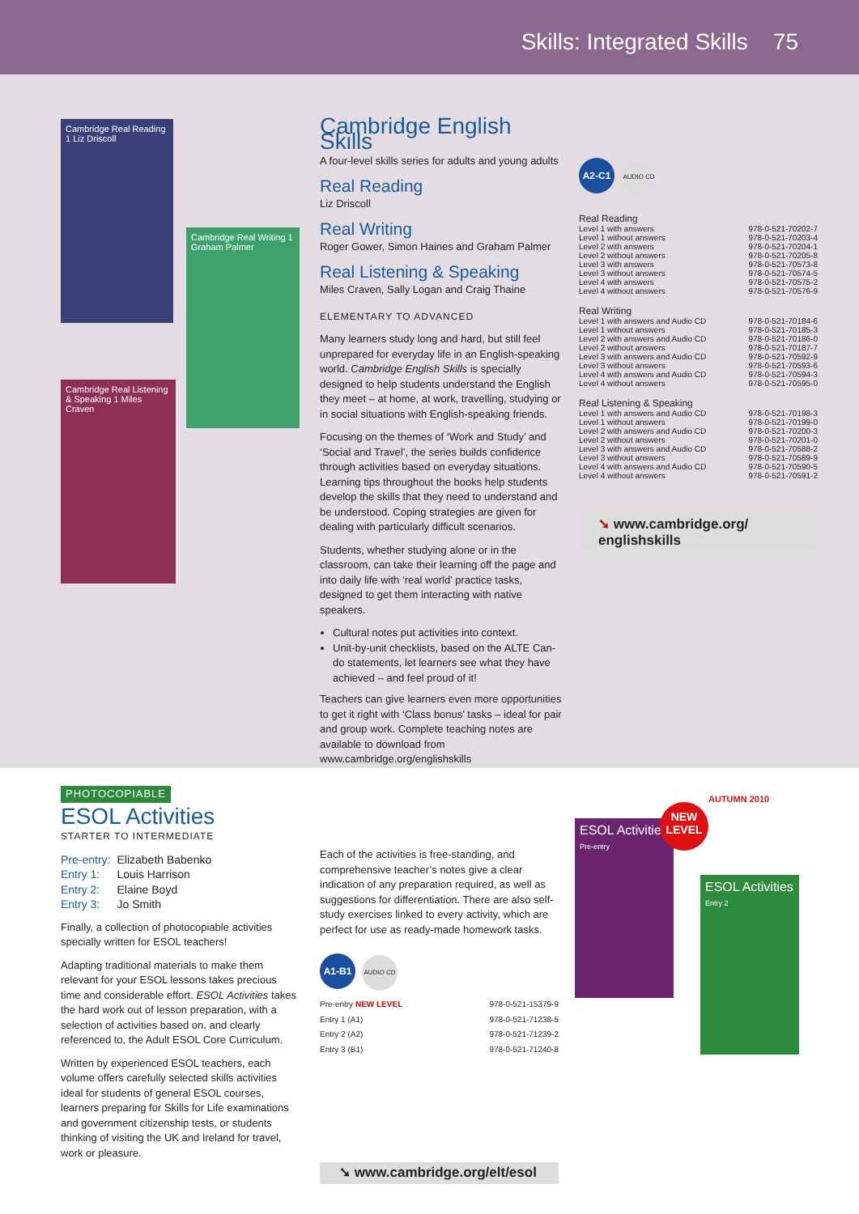Skills: Integrated Skills 75
Cambridge Real Reading 1 Liz Driscoll
Cambridge Real Writing 1 Graham Palmer
Cambridge Real Listening & Speaking 1 Miles Craven
Cambridge English Skills
A four-level skills series for adults and young adults
Real Reading
Liz Driscoll
Real Writing
Roger Gower, Simon Haines and Graham Palmer
Real Listening & Speaking
Miles Craven, Sally Logan and Craig Thaine
ELEMENTARY TO ADVANCED
Many learners study long and hard, but still feel unprepared for everyday life in an English-speaking world. Cambridge English Skills is specially designed to help students understand the English they meet – at home, at work, travelling, studying or in social situations with English-speaking friends.
Focusing on the themes of ‘Work and Study’ and ‘Social and Travel’, the series builds confidence through activities based on everyday situations. Learning tips throughout the books help students develop the skills that they need to understand and be understood. Coping strategies are given for dealing with particularly difficult scenarios.
Students, whether studying alone or in the classroom, can take their learning off the page and into daily life with ‘real world’ practice tasks, designed to get them interacting with native speakers.
Cultural notes put activities into context.
Unit-by-unit checklists, based on the ALTE Can-do statements, let learners see what they have achieved – and feel proud of it!
Teachers can give learners even more opportunities to get it right with ‘Class bonus’ tasks – ideal for pair and group work. Complete teaching notes are available to download from www.cambridge.org/englishskills
A2-C1 AUDIO CD
| Real Reading | |
| Level 1 with answers | 978-0-521-70202-7 |
| Level 1 without answers | 978-0-521-70203-4 |
| Level 2 with answers | 978-0-521-70204-1 |
| Level 2 without answers | 978-0-521-70205-8 |
| Level 3 with answers | 978-0-521-70573-8 |
| Level 3 without answers | 978-0-521-70574-5 |
| Level 4 with answers | 978-0-521-70575-2 |
| Level 4 without answers | 978-0-521-70576-9 |
| Real Writing | |
| Level 1 with answers and Audio CD | 978-0-521-70184-6 |
| Level 1 without answers | 978-0-521-70185-3 |
| Level 2 with answers and Audio CD | 978-0-521-70186-0 |
| Level 2 without answers | 978-0-521-70187-7 |
| Level 3 with answers and Audio CD | 978-0-521-70592-9 |
| Level 3 without answers | 978-0-521-70593-6 |
| Level 4 with answers and Audio CD | 978-0-521-70594-3 |
| Level 4 without answers | 978-0-521-70595-0 |
| Real Listening & Speaking | |
| Level 1 with answers and Audio CD | 978-0-521-70198-3 |
| Level 1 without answers | 978-0-521-70199-0 |
| Level 2 with answers and Audio CD | 978-0-521-70200-3 |
| Level 2 without answers | 978-0-521-70201-0 |
| Level 3 with answers and Audio CD | 978-0-521-70588-2 |
| Level 3 without answers | 978-0-521-70589-9 |
| Level 4 with answers and Audio CD | 978-0-521-70590-5 |
| Level 4 without answers | 978-0-521-70591-2 |
➘ www.cambridge.org/
englishskills
PHOTOCOPIABLE
ESOL Activities
STARTER TO INTERMEDIATE
| Pre-entry: | Elizabeth Babenko |
| Entry 1: | Louis Harrison |
| Entry 2: | Elaine Boyd |
| Entry 3: | Jo Smith |
Finally, a collection of photocopiable activities specially written for ESOL teachers!
Adapting traditional materials to make them relevant for your ESOL lessons takes precious time and considerable effort. ESOL Activities takes the hard work out of lesson preparation, with a selection of activities based on, and clearly referenced to, the Adult ESOL Core Curriculum.
Written by experienced ESOL teachers, each volume offers carefully selected skills activities ideal for students of general ESOL courses, learners preparing for Skills for Life examinations and government citizenship tests, or students thinking of visiting the UK and Ireland for travel, work or pleasure.
Each of the activities is free-standing, and comprehensive teacher’s notes give a clear indication of any preparation required, as well as suggestions for differentiation. There are also self-study exercises linked to every activity, which are perfect for use as ready-made homework tasks.
A1-B1 AUDIO CD
| Pre-entry NEW LEVEL | 978-0-521-15379-9 |
| Entry 1 (A1) | 978-0-521-71238-5 |
| Entry 2 (A2) | 978-0-521-71239-2 |
| Entry 3 (B1) | 978-0-521-71240-8 |
➘ www.cambridge.org/elt/esol
ESOL Activities
Pre-entry
NEW
LEVEL
AUTUMN 2010
ESOL Activities
Entry 2